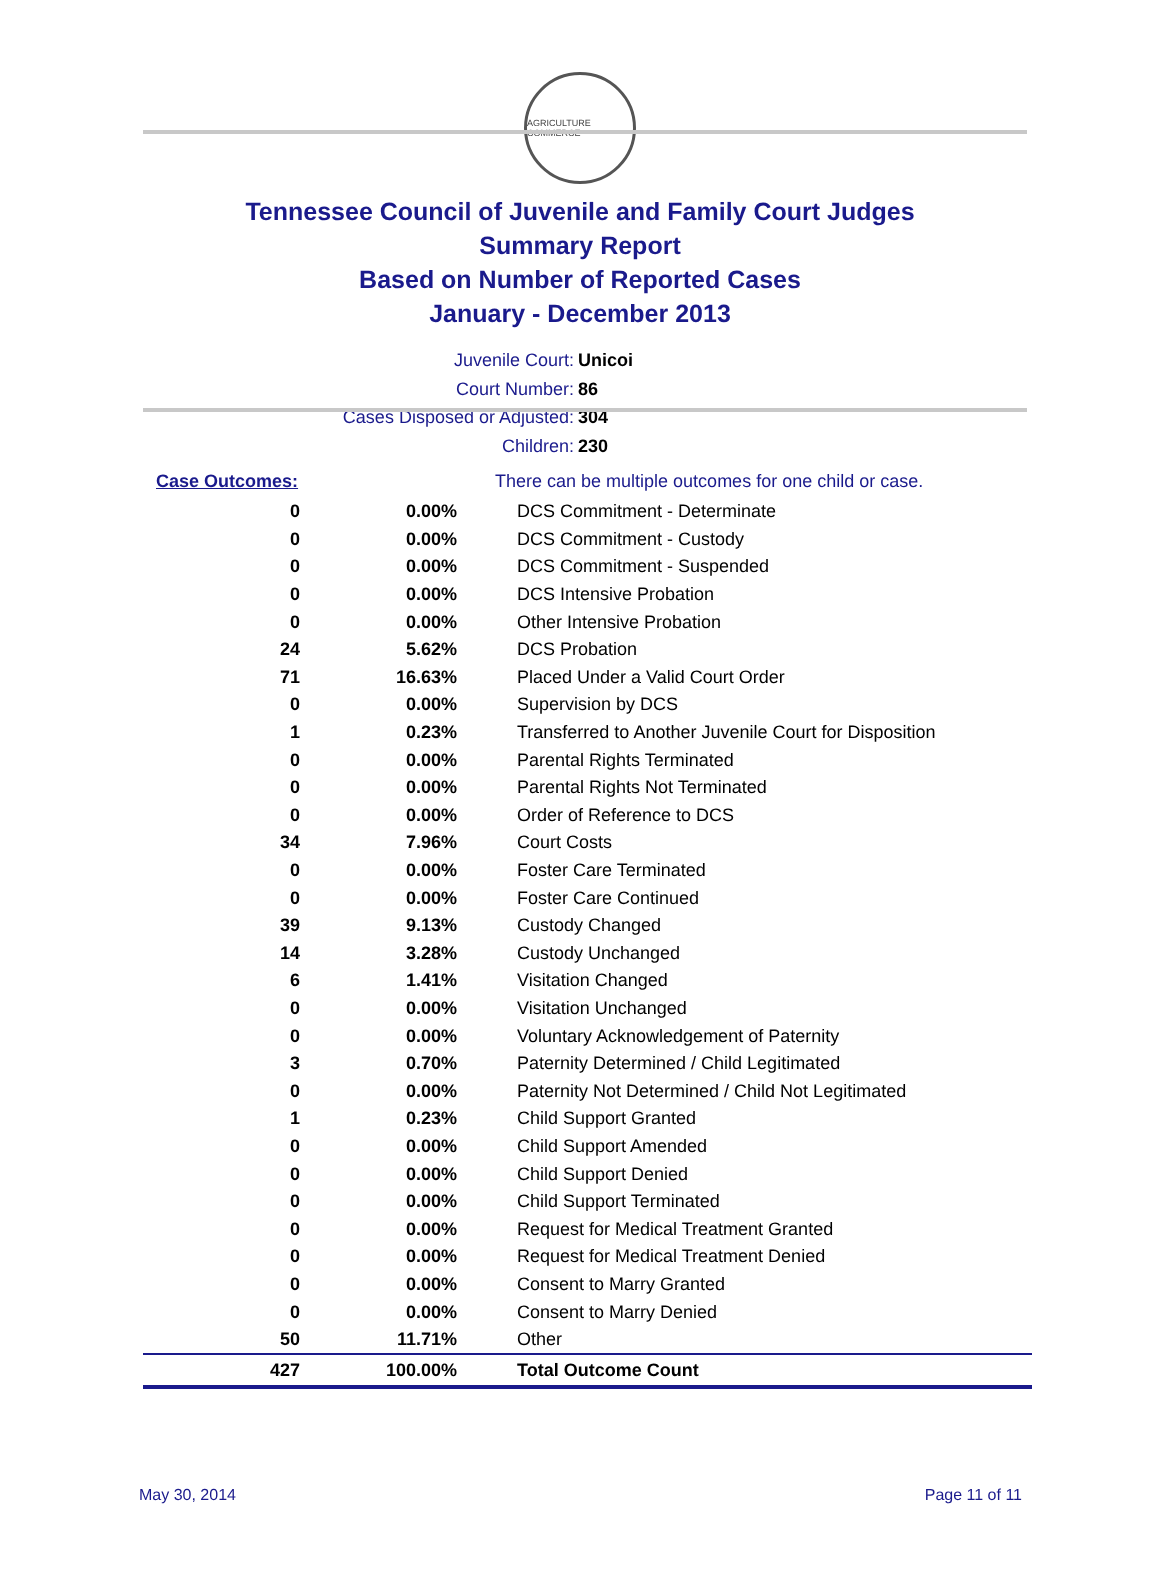AGRICULTURE COMMERCE
Tennessee Council of Juvenile and Family Court Judges
Summary Report
Based on Number of Reported Cases
January - December 2013
Juvenile Court: Unicoi
Court Number: 86
Cases Disposed or Adjusted: 304
Children: 230
| Case Outcomes: | | There can be multiple outcomes for one child or case. |
| 0 | 0.00% | DCS Commitment - Determinate |
| 0 | 0.00% | DCS Commitment - Custody |
| 0 | 0.00% | DCS Commitment - Suspended |
| 0 | 0.00% | DCS Intensive Probation |
| 0 | 0.00% | Other Intensive Probation |
| 24 | 5.62% | DCS Probation |
| 71 | 16.63% | Placed Under a Valid Court Order |
| 0 | 0.00% | Supervision by DCS |
| 1 | 0.23% | Transferred to Another Juvenile Court for Disposition |
| 0 | 0.00% | Parental Rights Terminated |
| 0 | 0.00% | Parental Rights Not Terminated |
| 0 | 0.00% | Order of Reference to DCS |
| 34 | 7.96% | Court Costs |
| 0 | 0.00% | Foster Care Terminated |
| 0 | 0.00% | Foster Care Continued |
| 39 | 9.13% | Custody Changed |
| 14 | 3.28% | Custody Unchanged |
| 6 | 1.41% | Visitation Changed |
| 0 | 0.00% | Visitation Unchanged |
| 0 | 0.00% | Voluntary Acknowledgement of Paternity |
| 3 | 0.70% | Paternity Determined / Child Legitimated |
| 0 | 0.00% | Paternity Not Determined / Child Not Legitimated |
| 1 | 0.23% | Child Support Granted |
| 0 | 0.00% | Child Support Amended |
| 0 | 0.00% | Child Support Denied |
| 0 | 0.00% | Child Support Terminated |
| 0 | 0.00% | Request for Medical Treatment Granted |
| 0 | 0.00% | Request for Medical Treatment Denied |
| 0 | 0.00% | Consent to Marry Granted |
| 0 | 0.00% | Consent to Marry Denied |
| 50 | 11.71% | Other |
| 427 | 100.00% | Total Outcome Count |
May 30, 2014 Page 11 of 11